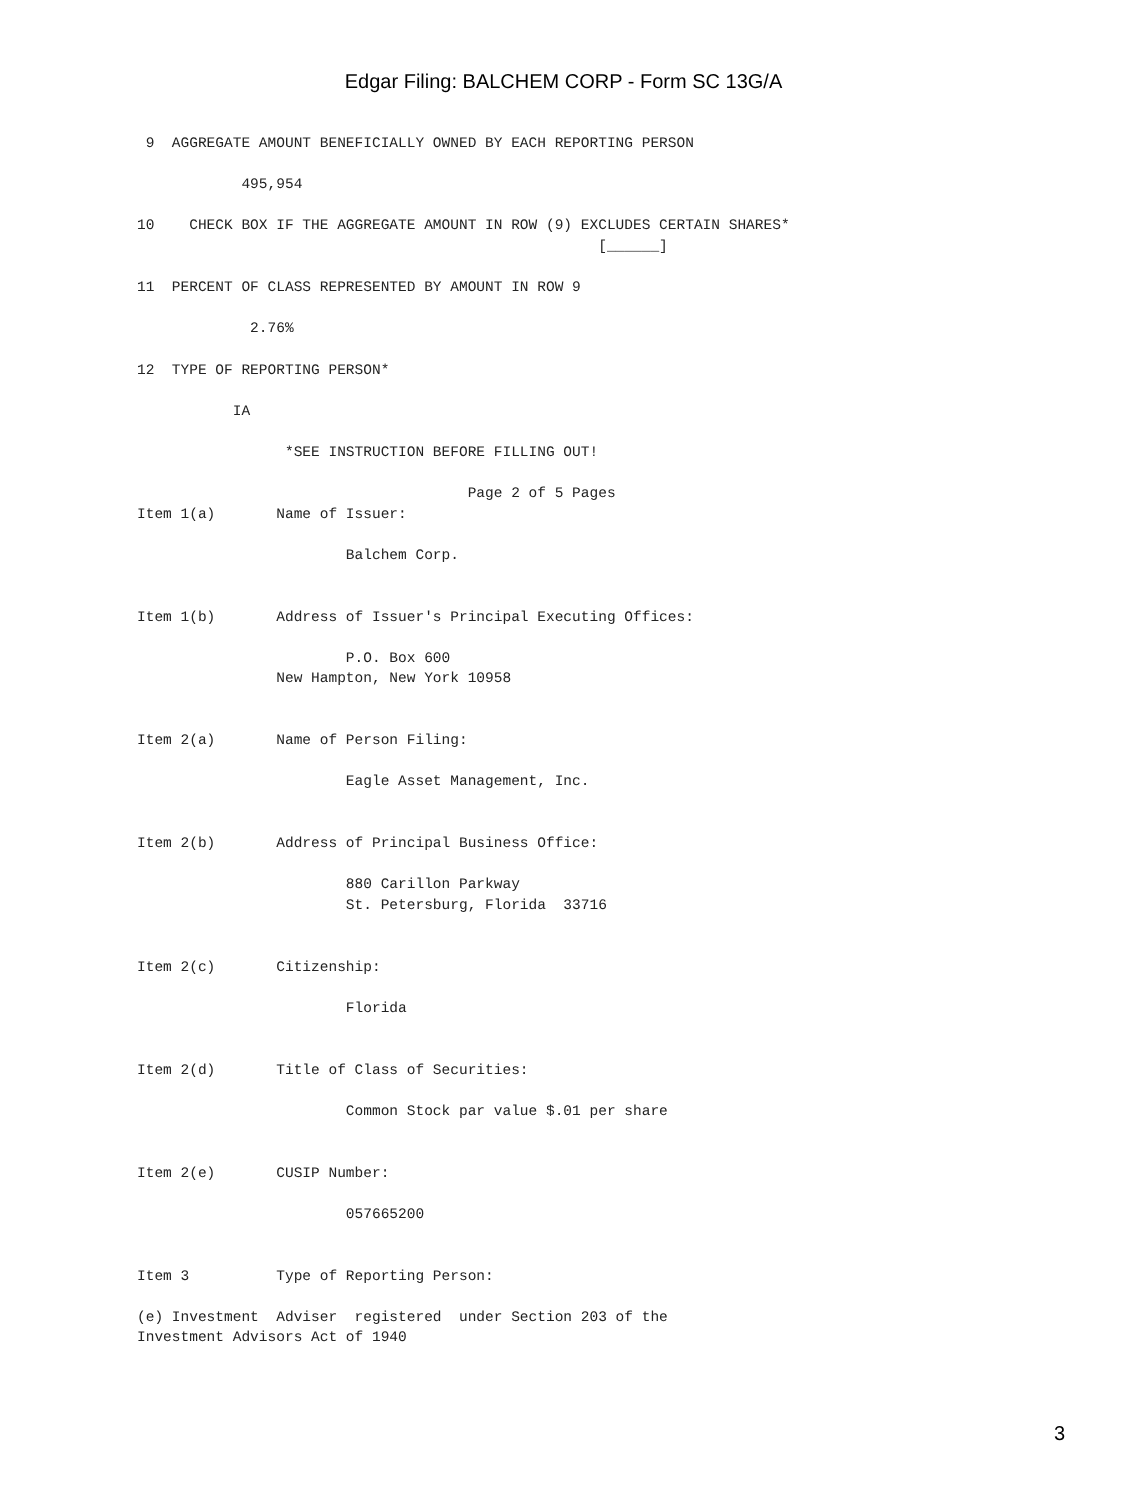Edgar Filing: BALCHEM CORP - Form SC 13G/A
 9  AGGREGATE AMOUNT BENEFICIALLY OWNED BY EACH REPORTING PERSON

            495,954

10    CHECK BOX IF THE AGGREGATE AMOUNT IN ROW (9) EXCLUDES CERTAIN SHARES*
                                                     [______]

11  PERCENT OF CLASS REPRESENTED BY AMOUNT IN ROW 9

             2.76%

12  TYPE OF REPORTING PERSON*

           IA

                 *SEE INSTRUCTION BEFORE FILLING OUT!

                                      Page 2 of 5 Pages
Item 1(a)       Name of Issuer:

                        Balchem Corp.


Item 1(b)       Address of Issuer's Principal Executing Offices:

                        P.O. Box 600
                New Hampton, New York 10958


Item 2(a)       Name of Person Filing:

                        Eagle Asset Management, Inc.


Item 2(b)       Address of Principal Business Office:

                        880 Carillon Parkway
                        St. Petersburg, Florida  33716


Item 2(c)       Citizenship:

                        Florida


Item 2(d)       Title of Class of Securities:

                        Common Stock par value $.01 per share


Item 2(e)       CUSIP Number:

                        057665200


Item 3          Type of Reporting Person:

(e) Investment  Adviser  registered  under Section 203 of the
Investment Advisors Act of 1940
3